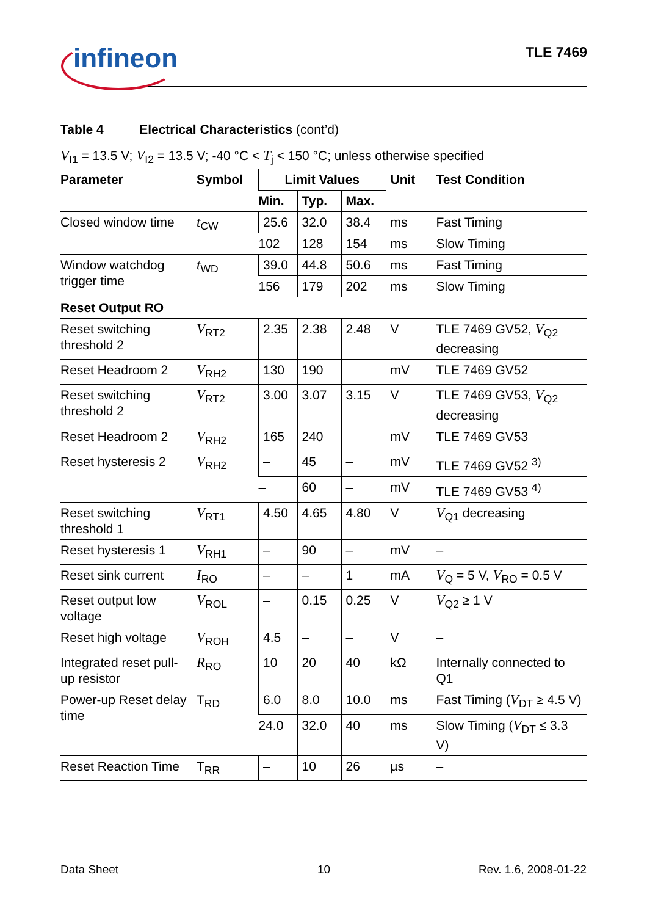infineon TLE 7469
Table 4 Electrical Characteristics (cont’d)
V<sub>I1</sub> = 13.5 V; V<sub>I2</sub> = 13.5 V; -40 °C < T<sub>j</sub> < 150 °C; unless otherwise specified
| Parameter | Symbol | Limit Values | | | Unit | Test Condition |
| --- | --- | --- | --- | --- | --- | --- |
| | | Min. | Typ. | Max. | | |
| Closed window time | t<sub>CW</sub> | 25.6 | 32.0 | 38.4 | ms | Fast Timing |
| | | 102 | 128 | 154 | ms | Slow Timing |
| Window watchdog trigger time | t<sub>WD</sub> | 39.0 | 44.8 | 50.6 | ms | Fast Timing |
| | | 156 | 179 | 202 | ms | Slow Timing |
| Reset Output RO | | | | | | |
| Reset switching threshold 2 | V<sub>RT2</sub> | 2.35 | 2.38 | 2.48 | V | TLE 7469 GV52, V<sub>Q2</sub> decreasing |
| Reset Headroom 2 | V<sub>RH2</sub> | 130 | 190 | | mV | TLE 7469 GV52 |
| Reset switching threshold 2 | V<sub>RT2</sub> | 3.00 | 3.07 | 3.15 | V | TLE 7469 GV53, V<sub>Q2</sub> decreasing |
| Reset Headroom 2 | V<sub>RH2</sub> | 165 | 240 | | mV | TLE 7469 GV53 |
| Reset hysteresis 2 | V<sub>RH2</sub> | – | 45 | – | mV | TLE 7469 GV52 <sup>3)</sup> |
| | | – | 60 | – | mV | TLE 7469 GV53 <sup>4)</sup> |
| Reset switching threshold 1 | V<sub>RT1</sub> | 4.50 | 4.65 | 4.80 | V | V<sub>Q1</sub> decreasing |
| Reset hysteresis 1 | V<sub>RH1</sub> | – | 90 | – | mV | – |
| Reset sink current | I<sub>RO</sub> | – | – | 1 | mA | V<sub>Q</sub> = 5 V, V<sub>RO</sub> = 0.5 V |
| Reset output low voltage | V<sub>ROL</sub> | – | 0.15 | 0.25 | V | V<sub>Q2</sub> ≥ 1 V |
| Reset high voltage | V<sub>ROH</sub> | 4.5 | – | – | V | – |
| Integrated reset pull-up resistor | R<sub>RO</sub> | 10 | 20 | 40 | kΩ | Internally connected to Q1 |
| Power-up Reset delay time | T<sub>RD</sub> | 6.0 | 8.0 | 10.0 | ms | Fast Timing ( V<sub>DT</sub> ≥ 4.5 V) |
| | | 24.0 | 32.0 | 40 | ms | Slow Timing ( V<sub>DT</sub> ≤ 3.3 V) |
| Reset Reaction Time | T<sub>RR</sub> | – | 10 | 26 | µs | – |
Data Sheet 10 Rev. 1.6, 2008-01-22